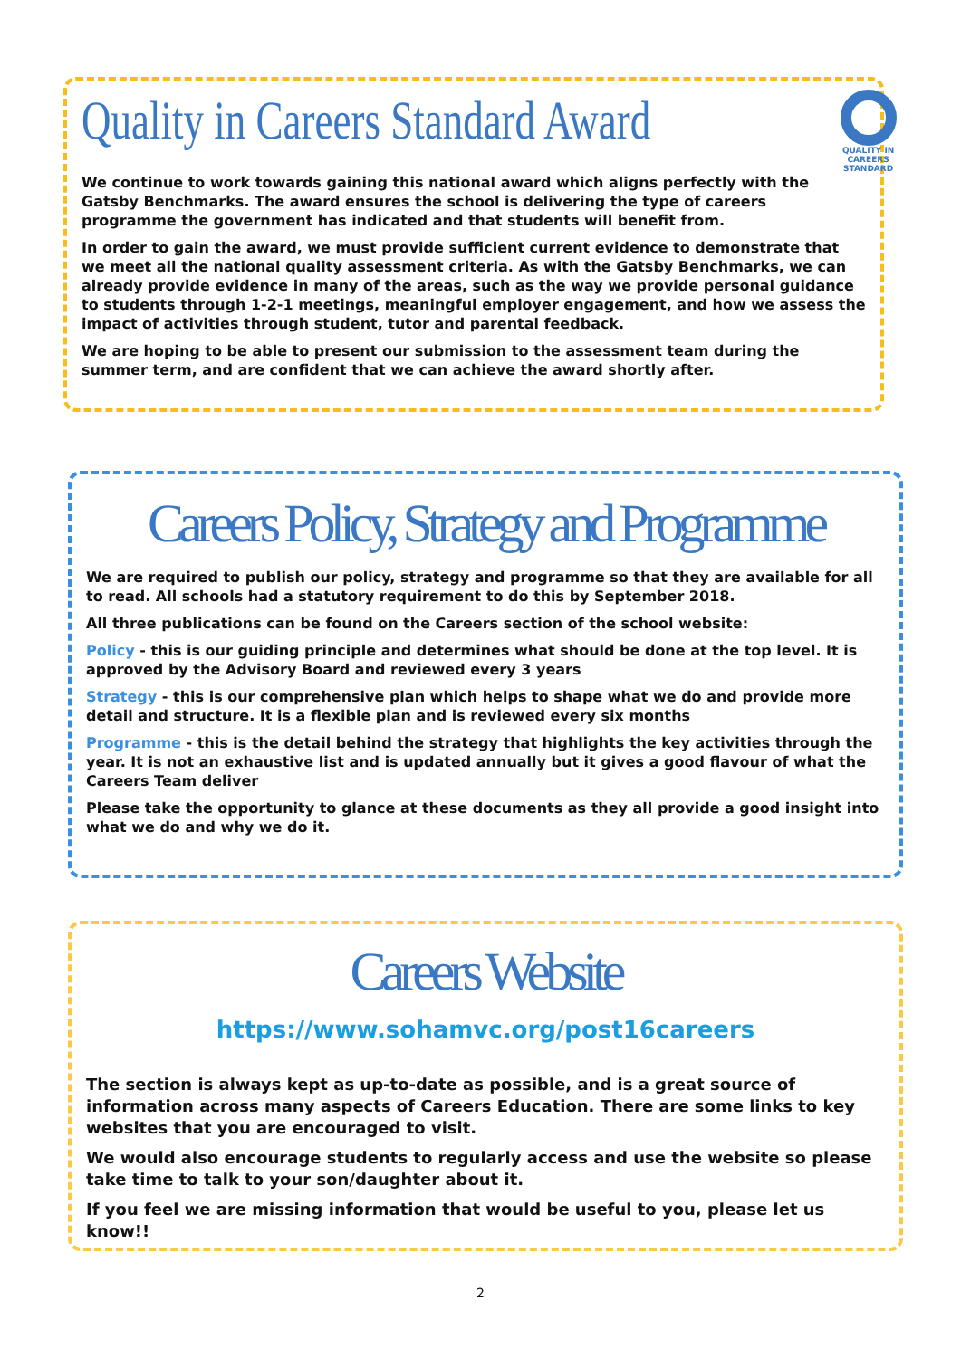Quality in Careers Standard Award
QUALITY IN CAREERS
STANDARD
We continue to work towards gaining this national award which aligns perfectly with the Gatsby Benchmarks. The award ensures the school is delivering the type of careers programme the government has indicated and that students will benefit from.
In order to gain the award, we must provide sufficient current evidence to demonstrate that we meet all the national quality assessment criteria. As with the Gatsby Benchmarks, we can already provide evidence in many of the areas, such as the way we provide personal guidance to students through 1-2-1 meetings, meaningful employer engagement, and how we assess the impact of activities through student, tutor and parental feedback.
We are hoping to be able to present our submission to the assessment team during the summer term, and are confident that we can achieve the award shortly after.
Careers Policy, Strategy and Programme
We are required to publish our policy, strategy and programme so that they are available for all to read. All schools had a statutory requirement to do this by September 2018.
All three publications can be found on the Careers section of the school website:
Policy - this is our guiding principle and determines what should be done at the top level. It is approved by the Advisory Board and reviewed every 3 years
Strategy - this is our comprehensive plan which helps to shape what we do and provide more detail and structure. It is a flexible plan and is reviewed every six months
Programme - this is the detail behind the strategy that highlights the key activities through the year. It is not an exhaustive list and is updated annually but it gives a good flavour of what the Careers Team deliver
Please take the opportunity to glance at these documents as they all provide a good insight into what we do and why we do it.
Careers Website
https://www.sohamvc.org/post16careers
The section is always kept as up-to-date as possible, and is a great source of information across many aspects of Careers Education. There are some links to key websites that you are encouraged to visit.
We would also encourage students to regularly access and use the website so please take time to talk to your son/daughter about it.
If you feel we are missing information that would be useful to you, please let us know!!
2